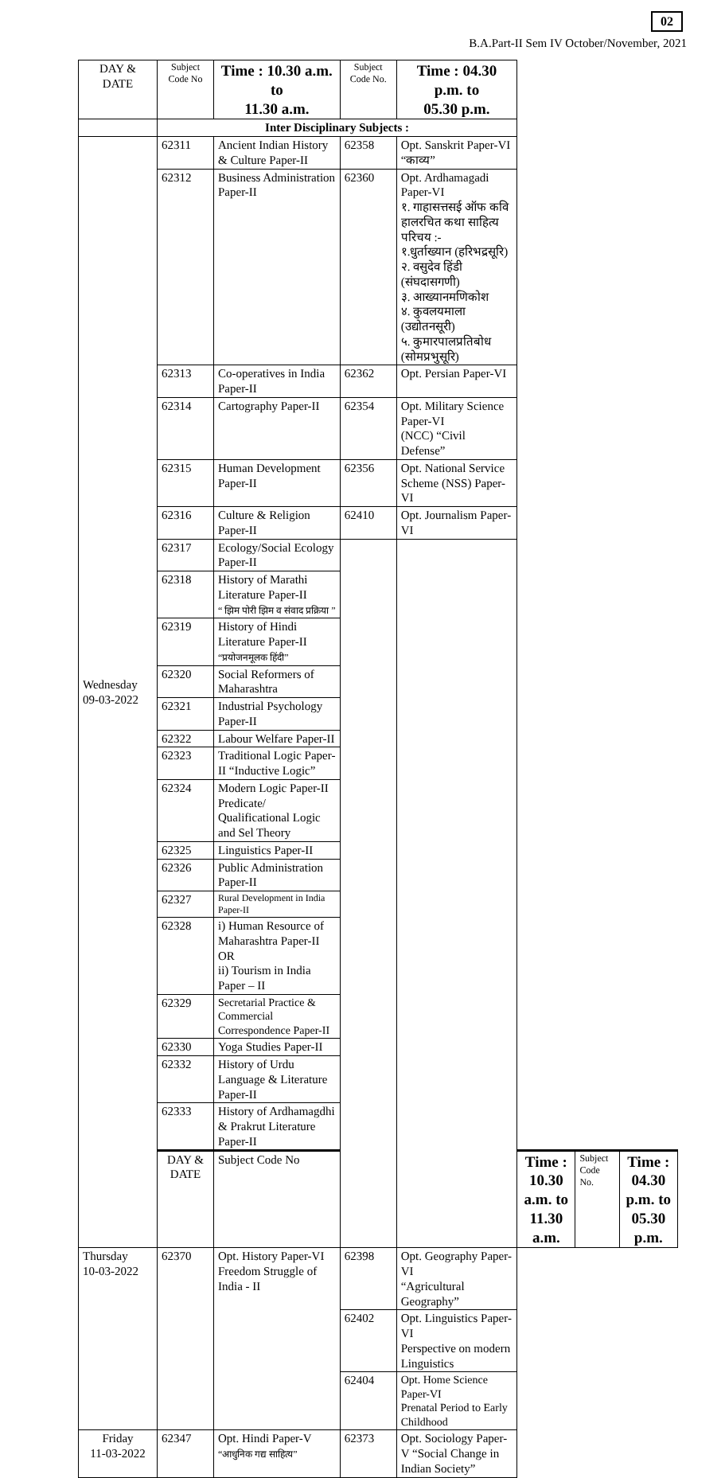02
B.A.Part-II Sem IV October/November, 2021
| DAY & DATE | Subject Code No | Time : 10.30 a.m. to 11.30 a.m. | Subject Code No. | Time : 04.30 p.m. to 05.30 p.m. | | | |
| --- | --- | --- | --- | --- | --- | --- | --- |
| | Inter Disciplinary Subjects : | | | | | | |
| Wednesday 09-03-2022 | 62311 | Ancient Indian History & Culture Paper-II | 62358 | Opt. Sanskrit Paper-VI “काव्य” | | | |
| | 62312 | Business Administration Paper-II | 62360 | Opt. Ardhamagadi Paper-VI १. गाहासत्तसई ऑफ कवि हालरचित कथा साहित्य परिचय :- १.धुर्ताख्यान (हरिभद्रसूरि) २. वसुदेव हिंडी (संघदासगणी) ३. आख्यानमणिकोश ४. कुवलयमाला (उद्योतनसूरी) ५. कुमारपालप्रतिबोध (सोमप्रभुसूरि) | | | |
| | 62313 | Co-operatives in India Paper-II | 62362 | Opt. Persian Paper-VI | | | |
| | 62314 | Cartography Paper-II | 62354 | Opt. Military Science Paper-VI (NCC) “Civil Defense” | | | |
| | 62315 | Human Development Paper-II | 62356 | Opt. National Service Scheme (NSS) Paper-VI | | | |
| | 62316 | Culture & Religion Paper-II | 62410 | Opt. Journalism Paper-VI | | | |
| | 62317 | Ecology/Social Ecology Paper-II | | | | | |
| | 62318 | History of Marathi Literature Paper-II “ झिम पोरी झिम व संवाद प्रक्रिया ” | | | | | |
| | 62319 | History of Hindi Literature Paper-II “प्रयोजनमूलक हिंदी” | | | | | |
| | 62320 | Social Reformers of Maharashtra | | | | | |
| | 62321 | Industrial Psychology Paper-II | | | | | |
| | 62322 | Labour Welfare Paper-II | | | | | |
| | 62323 | Traditional Logic Paper-II “Inductive Logic” | | | | | |
| | 62324 | Modern Logic Paper-II Predicate/ Qualificational Logic and Sel Theory | | | | | |
| | 62325 | Linguistics Paper-II | | | | | |
| | 62326 | Public Administration Paper-II | | | | | |
| | 62327 | Rural Development in India Paper-II | | | | | |
| | 62328 | i) Human Resource of Maharashtra Paper-II OR ii) Tourism in India Paper – II | | | | | |
| | 62329 | Secretarial Practice & Commercial Correspondence Paper-II | | | | | |
| | 62330 | Yoga Studies Paper-II | | | | | |
| | 62332 | History of Urdu Language & Literature Paper-II | | | | | |
| | 62333 | History of Ardhamagdhi & Prakrut Literature Paper-II | | | | | |
| | DAY & DATE | Subject Code No | | | Time : 10.30 a.m. to 11.30 a.m. | Subject Code No. | Time : 04.30 p.m. to 05.30 p.m. |
| Thursday 10-03-2022 | 62370 | Opt. History Paper-VI Freedom Struggle of India - II | 62398 | Opt. Geography Paper-VI “Agricultural Geography” | | | |
| | | | 62402 | Opt. Linguistics Paper-VI Perspective on modern Linguistics | | | |
| | | | 62404 | Opt. Home Science Paper-VI Prenatal Period to Early Childhood | | | |
| Friday 11-03-2022 | 62347 | Opt. Hindi Paper-V “आधुनिक गद्य साहित्य” | 62373 | Opt. Sociology Paper-V “Social Change in Indian Society” | | | |